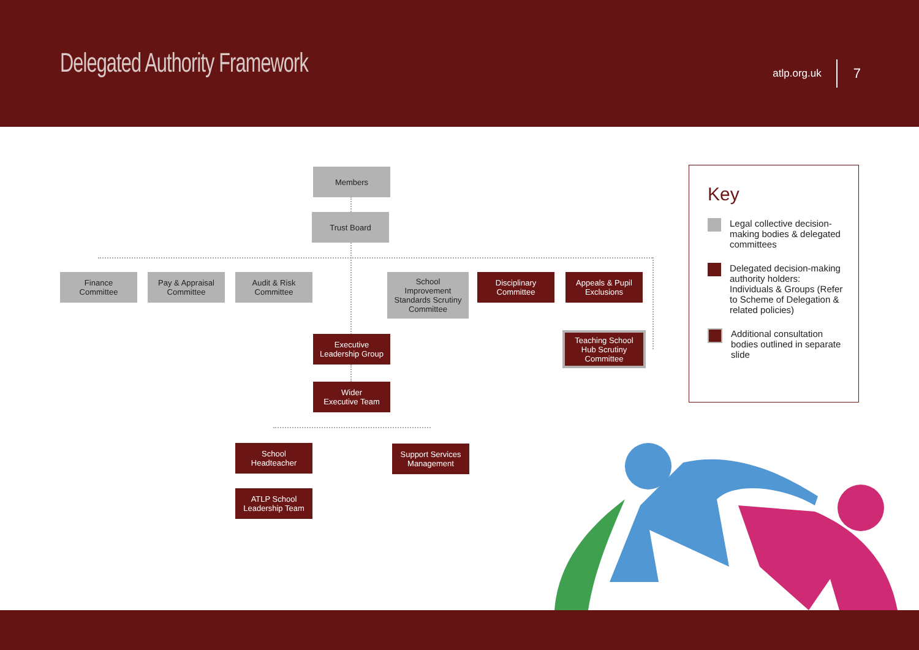Delegated Authority Framework atlp.org.uk 7
Members
Trust Board
Finance
Committee
Pay & Appraisal
Committee
Audit & Risk
Committee
School
Improvement
Standards Scrutiny
Committee
Disciplinary
Committee
Appeals & Pupil
Exclusions
Teaching School
Hub Scrutiny
Committee
Executive
Leadership Group
Wider
Executive Team
School
Headteacher
Support Services
Management
ATLP School
Leadership Team
Key
Legal collective decision-making bodies & delegated committees
Delegated decision-making authority holders: Individuals & Groups (Refer to Scheme of Delegation & related policies)
Additional consultation bodies outlined in separate slide